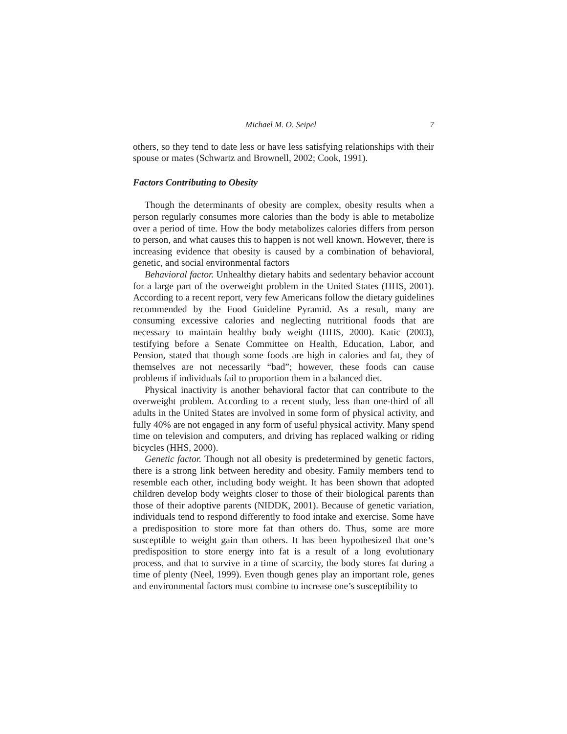Michael M. O. Seipel 7
others, so they tend to date less or have less satisfying relationships with their spouse or mates (Schwartz and Brownell, 2002; Cook, 1991).
Factors Contributing to Obesity
Though the determinants of obesity are complex, obesity results when a person regularly consumes more calories than the body is able to metabolize over a period of time. How the body metabolizes calories differs from person to person, and what causes this to happen is not well known. However, there is increasing evidence that obesity is caused by a combination of behavioral, genetic, and social environmental factors
Behavioral factor. Unhealthy dietary habits and sedentary behavior account for a large part of the overweight problem in the United States (HHS, 2001). According to a recent report, very few Americans follow the dietary guidelines recommended by the Food Guideline Pyramid. As a result, many are consuming excessive calories and neglecting nutritional foods that are necessary to maintain healthy body weight (HHS, 2000). Katic (2003), testifying before a Senate Committee on Health, Education, Labor, and Pension, stated that though some foods are high in calories and fat, they of themselves are not necessarily “bad”; however, these foods can cause problems if individuals fail to proportion them in a balanced diet.
Physical inactivity is another behavioral factor that can contribute to the overweight problem. According to a recent study, less than one-third of all adults in the United States are involved in some form of physical activity, and fully 40% are not engaged in any form of useful physical activity. Many spend time on television and computers, and driving has replaced walking or riding bicycles (HHS, 2000).
Genetic factor. Though not all obesity is predetermined by genetic factors, there is a strong link between heredity and obesity. Family members tend to resemble each other, including body weight. It has been shown that adopted children develop body weights closer to those of their biological parents than those of their adoptive parents (NIDDK, 2001). Because of genetic variation, individuals tend to respond differently to food intake and exercise. Some have a predisposition to store more fat than others do. Thus, some are more susceptible to weight gain than others. It has been hypothesized that one’s predisposition to store energy into fat is a result of a long evolutionary process, and that to survive in a time of scarcity, the body stores fat during a time of plenty (Neel, 1999). Even though genes play an important role, genes and environmental factors must combine to increase one’s susceptibility to